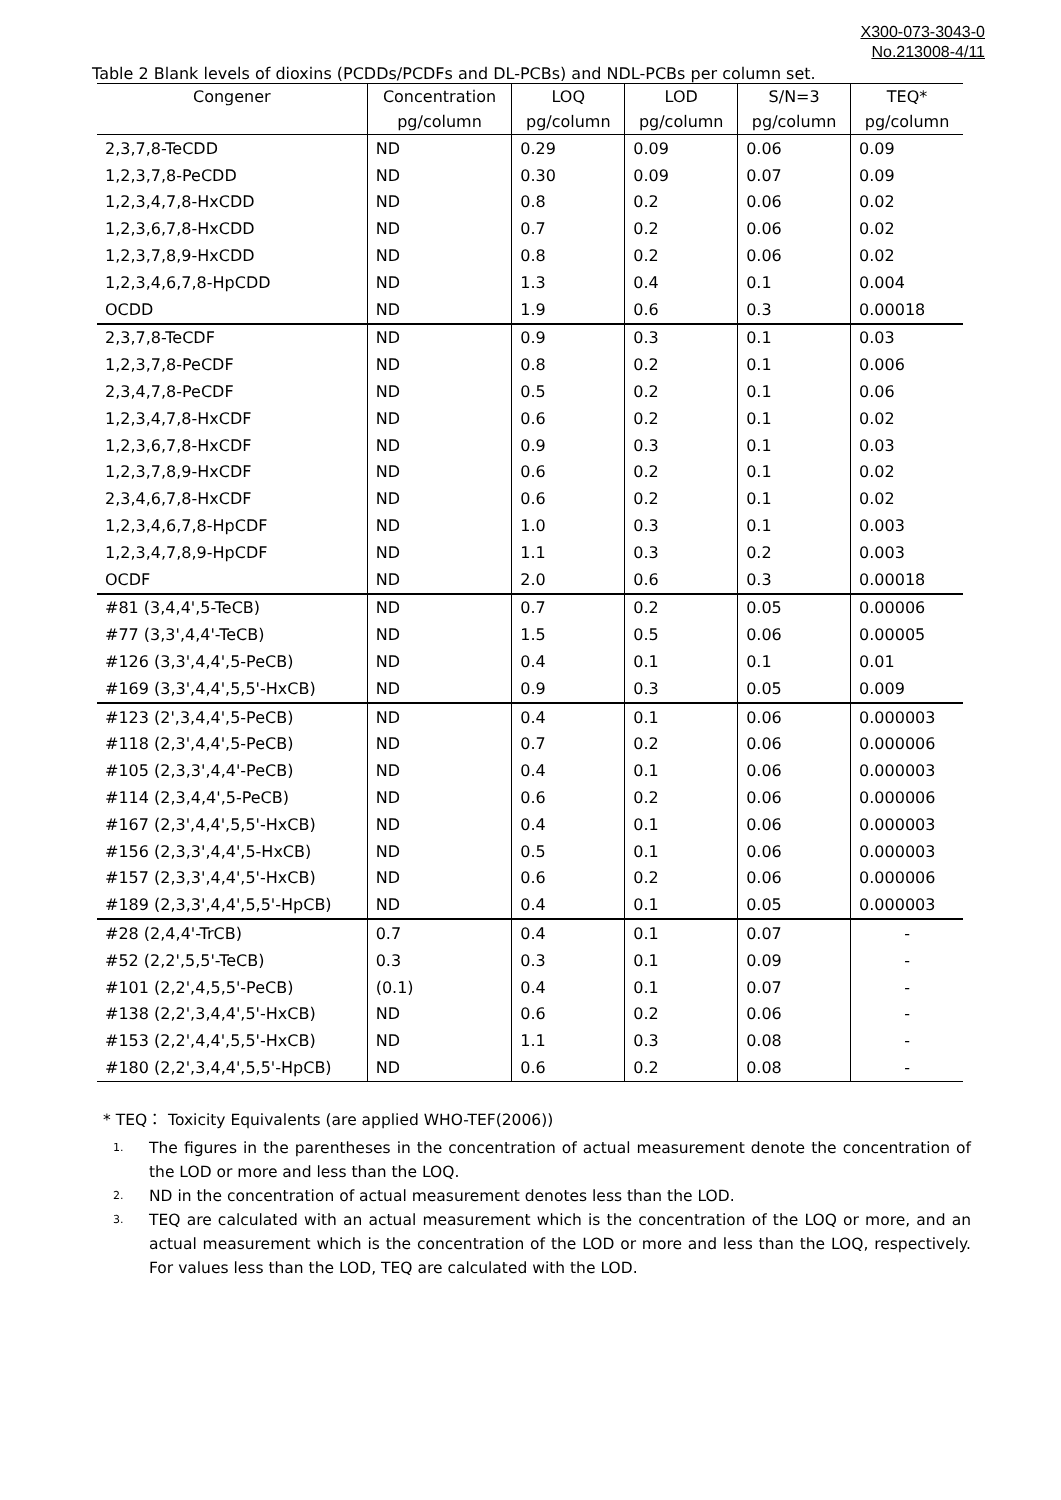X300-073-3043-0
No.213008-4/11
Table 2 Blank levels of dioxins (PCDDs/PCDFs and DL-PCBs) and NDL-PCBs per column set.
| Congener | Concentration | LOQ | LOD | S/N=3 | TEQ* |
| --- | --- | --- | --- | --- | --- |
| | pg/column | pg/column | pg/column | pg/column | pg/column |
| 2,3,7,8-TeCDD | ND | 0.29 | 0.09 | 0.06 | 0.09 |
| 1,2,3,7,8-PeCDD | ND | 0.30 | 0.09 | 0.07 | 0.09 |
| 1,2,3,4,7,8-HxCDD | ND | 0.8 | 0.2 | 0.06 | 0.02 |
| 1,2,3,6,7,8-HxCDD | ND | 0.7 | 0.2 | 0.06 | 0.02 |
| 1,2,3,7,8,9-HxCDD | ND | 0.8 | 0.2 | 0.06 | 0.02 |
| 1,2,3,4,6,7,8-HpCDD | ND | 1.3 | 0.4 | 0.1 | 0.004 |
| OCDD | ND | 1.9 | 0.6 | 0.3 | 0.00018 |
| 2,3,7,8-TeCDF | ND | 0.9 | 0.3 | 0.1 | 0.03 |
| 1,2,3,7,8-PeCDF | ND | 0.8 | 0.2 | 0.1 | 0.006 |
| 2,3,4,7,8-PeCDF | ND | 0.5 | 0.2 | 0.1 | 0.06 |
| 1,2,3,4,7,8-HxCDF | ND | 0.6 | 0.2 | 0.1 | 0.02 |
| 1,2,3,6,7,8-HxCDF | ND | 0.9 | 0.3 | 0.1 | 0.03 |
| 1,2,3,7,8,9-HxCDF | ND | 0.6 | 0.2 | 0.1 | 0.02 |
| 2,3,4,6,7,8-HxCDF | ND | 0.6 | 0.2 | 0.1 | 0.02 |
| 1,2,3,4,6,7,8-HpCDF | ND | 1.0 | 0.3 | 0.1 | 0.003 |
| 1,2,3,4,7,8,9-HpCDF | ND | 1.1 | 0.3 | 0.2 | 0.003 |
| OCDF | ND | 2.0 | 0.6 | 0.3 | 0.00018 |
| #81 (3,4,4',5-TeCB) | ND | 0.7 | 0.2 | 0.05 | 0.00006 |
| #77 (3,3',4,4'-TeCB) | ND | 1.5 | 0.5 | 0.06 | 0.00005 |
| #126 (3,3',4,4',5-PeCB) | ND | 0.4 | 0.1 | 0.1 | 0.01 |
| #169 (3,3',4,4',5,5'-HxCB) | ND | 0.9 | 0.3 | 0.05 | 0.009 |
| #123 (2',3,4,4',5-PeCB) | ND | 0.4 | 0.1 | 0.06 | 0.000003 |
| #118 (2,3',4,4',5-PeCB) | ND | 0.7 | 0.2 | 0.06 | 0.000006 |
| #105 (2,3,3',4,4'-PeCB) | ND | 0.4 | 0.1 | 0.06 | 0.000003 |
| #114 (2,3,4,4',5-PeCB) | ND | 0.6 | 0.2 | 0.06 | 0.000006 |
| #167 (2,3',4,4',5,5'-HxCB) | ND | 0.4 | 0.1 | 0.06 | 0.000003 |
| #156 (2,3,3',4,4',5-HxCB) | ND | 0.5 | 0.1 | 0.06 | 0.000003 |
| #157 (2,3,3',4,4',5'-HxCB) | ND | 0.6 | 0.2 | 0.06 | 0.000006 |
| #189 (2,3,3',4,4',5,5'-HpCB) | ND | 0.4 | 0.1 | 0.05 | 0.000003 |
| #28 (2,4,4'-TrCB) | 0.7 | 0.4 | 0.1 | 0.07 | - |
| #52 (2,2',5,5'-TeCB) | 0.3 | 0.3 | 0.1 | 0.09 | - |
| #101 (2,2',4,5,5'-PeCB) | (0.1) | 0.4 | 0.1 | 0.07 | - |
| #138 (2,2',3,4,4',5'-HxCB) | ND | 0.6 | 0.2 | 0.06 | - |
| #153 (2,2',4,4',5,5'-HxCB) | ND | 1.1 | 0.3 | 0.08 | - |
| #180 (2,2',3,4,4',5,5'-HpCB) | ND | 0.6 | 0.2 | 0.08 | - |
* TEQ： Toxicity Equivalents (are applied WHO-TEF(2006))
1. The figures in the parentheses in the concentration of actual measurement denote the concentration of the LOD or more and less than the LOQ.
2. ND in the concentration of actual measurement denotes less than the LOD.
3. TEQ are calculated with an actual measurement which is the concentration of the LOQ or more, and an actual measurement which is the concentration of the LOD or more and less than the LOQ, respectively. For values less than the LOD, TEQ are calculated with the LOD.